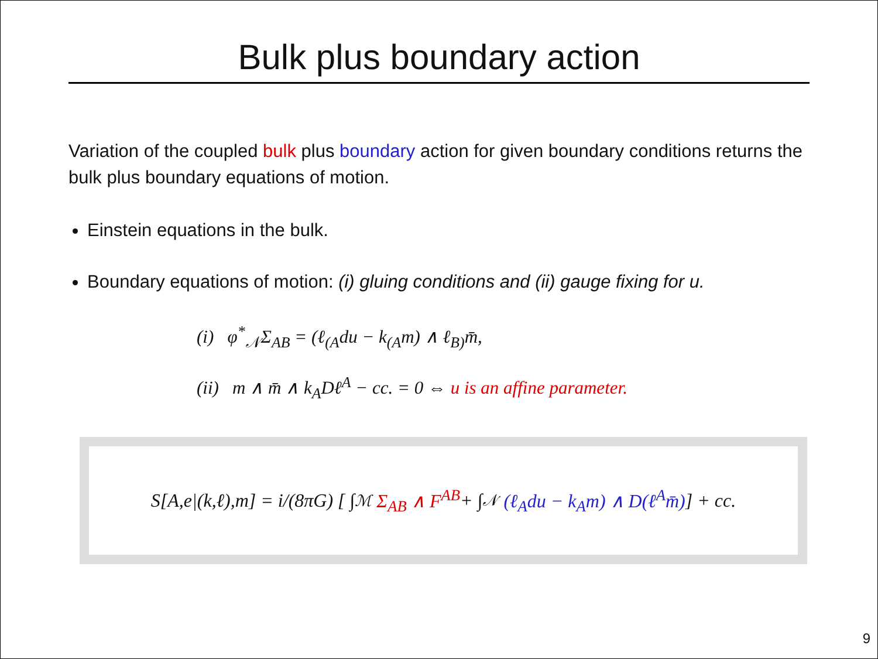Bulk plus boundary action
Variation of the coupled bulk plus boundary action for given boundary conditions returns the bulk plus boundary equations of motion.
Einstein equations in the bulk.
Boundary equations of motion: (i) gluing conditions and (ii) gauge fixing for u.
(i) φ<sup>*</sup><sub>𝒩</sub>Σ<sub>AB</sub> = (ℓ<sub>(A</sub>du − k<sub>(A</sub>m) ∧ ℓ<sub>B)</sub>m̄,
(ii) m ∧ m̄ ∧ k<sub>A</sub>Dℓ<sup>A</sup> − cc. = 0 ⇔ u is an affine parameter.
S[A,e|(k,ℓ),m] = i/(8πG) [ ∫<sub>ℳ</sub> Σ<sub>AB</sub> ∧ F<sup>AB</sup> + ∫<sub>𝒩</sub> (ℓ<sub>A</sub>du − k<sub>A</sub>m) ∧ D(ℓ<sup>A</sup>m̄) ] + cc.
9